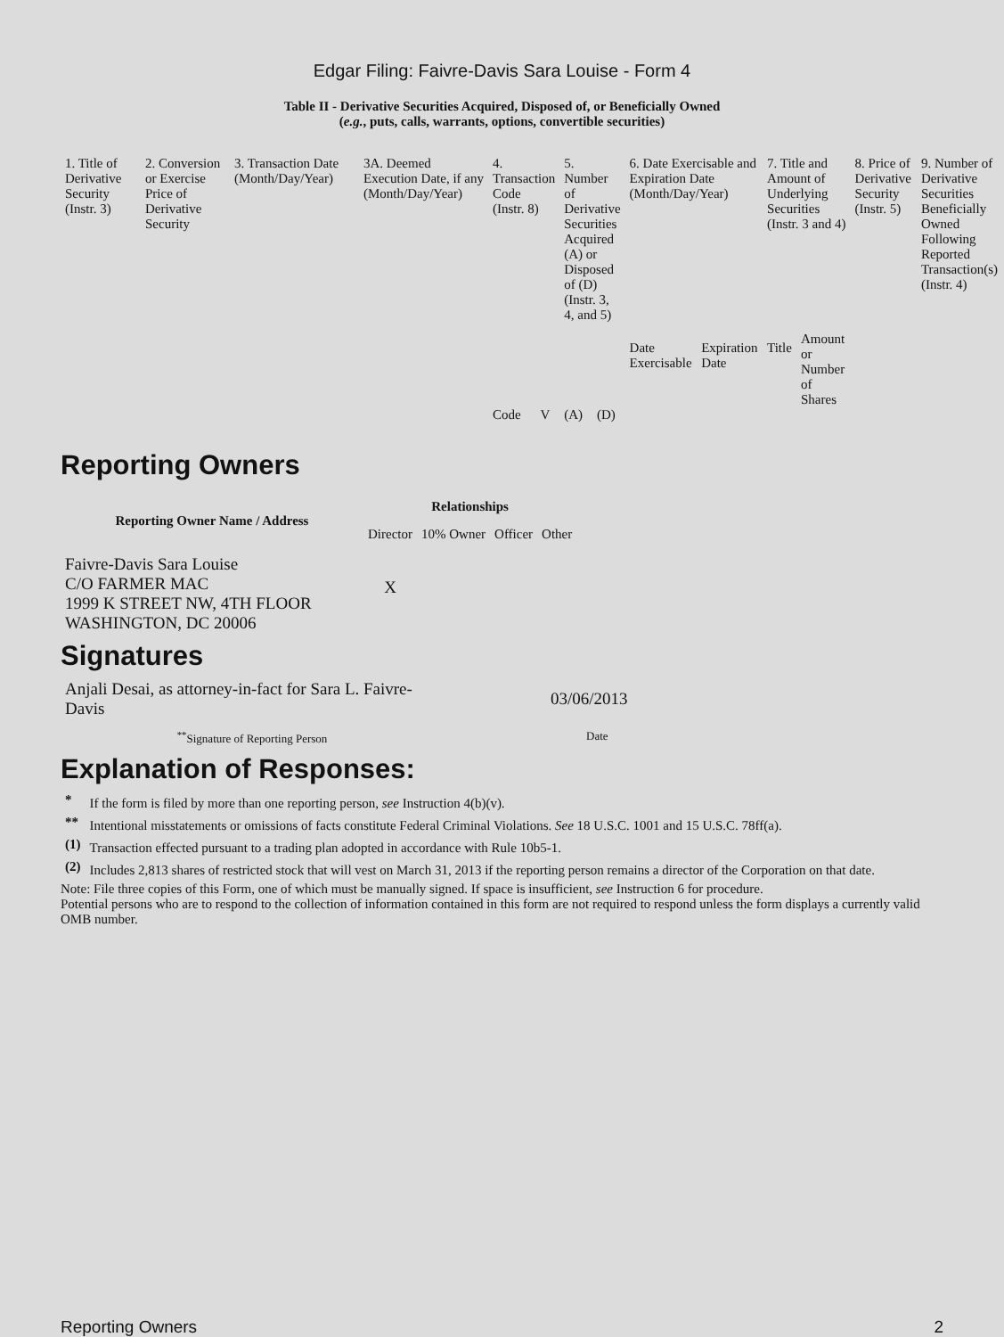Edgar Filing: Faivre-Davis Sara Louise - Form 4
Table II - Derivative Securities Acquired, Disposed of, or Beneficially Owned
(e.g., puts, calls, warrants, options, convertible securities)
| 1. Title of Derivative Security (Instr. 3) | 2. Conversion or Exercise Price of Derivative Security | 3. Transaction Date (Month/Day/Year) | 3A. Deemed Execution Date, if any (Month/Day/Year) | 4. Transaction Code (Instr. 8) | | 5. Number of Derivative Securities Acquired (A) or Disposed of (D) (Instr. 3, 4, and 5) | | 6. Date Exercisable and Expiration Date (Month/Day/Year) | | 7. Title and Amount of Underlying Securities (Instr. 3 and 4) | | 8. Price of Derivative Security (Instr. 5) | 9. Number of Derivative Securities Beneficially Owned Following Reported Transaction(s) (Instr. 4) |
| | | | | | | | | Date Exercisable | Expiration Date | Title | Amount or Number of Shares | | |
| | | | | Code | V | (A) | (D) | | | | | | |
Reporting Owners
| Reporting Owner Name / Address | Relationships | | | |
| --- | --- | --- | --- | --- |
| | Director | 10% Owner | Officer | Other |
| Faivre-Davis Sara Louise C/O FARMER MAC 1999 K STREET NW, 4TH FLOOR WASHINGTON, DC 20006 | X | | | |
Signatures
| Anjali Desai, as attorney-in-fact for Sara L. Faivre-Davis | 03/06/2013 |
| <sup>**</sup> Signature of Reporting Person | Date |
Explanation of Responses:
| * | If the form is filed by more than one reporting person, see Instruction 4(b)(v). |
| ** | Intentional misstatements or omissions of facts constitute Federal Criminal Violations. See 18 U.S.C. 1001 and 15 U.S.C. 78ff(a). |
| (1) | Transaction effected pursuant to a trading plan adopted in accordance with Rule 10b5-1. |
| (2) | Includes 2,813 shares of restricted stock that will vest on March 31, 2013 if the reporting person remains a director of the Corporation on that date. |
Note: File three copies of this Form, one of which must be manually signed. If space is insufficient, see Instruction 6 for procedure.
Potential persons who are to respond to the collection of information contained in this form are not required to respond unless the form displays a currently valid OMB number.
Reporting Owners 2